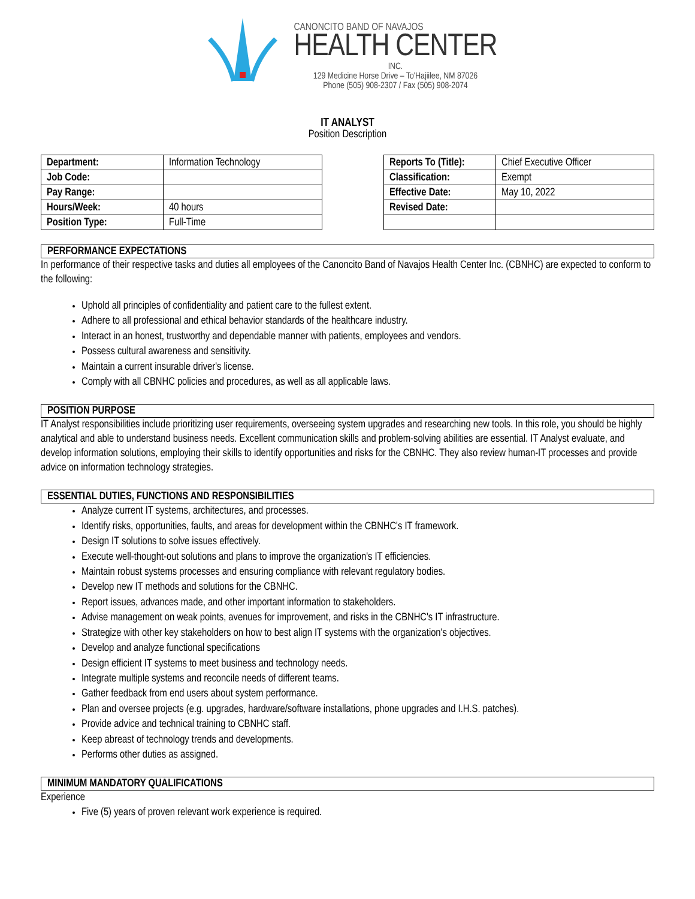CANONCITO BAND OF NAVAJOS
HEALTH CENTER
INC.
129 Medicine Horse Drive – To'Hajiilee, NM 87026
Phone (505) 908-2307 / Fax (505) 908-2074
IT ANALYST
Position Description
| Department: | Information Technology |
| Job Code: | |
| Pay Range: | |
| Hours/Week: | 40 hours |
| Position Type: | Full-Time |
| Reports To (Title): | Chief Executive Officer |
| Classification: | Exempt |
| Effective Date: | May 10, 2022 |
| Revised Date: | |
PERFORMANCE EXPECTATIONS
In performance of their respective tasks and duties all employees of the Canoncito Band of Navajos Health Center Inc. (CBNHC) are expected to conform to the following:
Uphold all principles of confidentiality and patient care to the fullest extent.
Adhere to all professional and ethical behavior standards of the healthcare industry.
Interact in an honest, trustworthy and dependable manner with patients, employees and vendors.
Possess cultural awareness and sensitivity.
Maintain a current insurable driver's license.
Comply with all CBNHC policies and procedures, as well as all applicable laws.
POSITION PURPOSE
IT Analyst responsibilities include prioritizing user requirements, overseeing system upgrades and researching new tools. In this role, you should be highly analytical and able to understand business needs. Excellent communication skills and problem-solving abilities are essential. IT Analyst evaluate, and develop information solutions, employing their skills to identify opportunities and risks for the CBNHC. They also review human-IT processes and provide advice on information technology strategies.
ESSENTIAL DUTIES, FUNCTIONS AND RESPONSIBILITIES
Analyze current IT systems, architectures, and processes.
Identify risks, opportunities, faults, and areas for development within the CBNHC's IT framework.
Design IT solutions to solve issues effectively.
Execute well-thought-out solutions and plans to improve the organization's IT efficiencies.
Maintain robust systems processes and ensuring compliance with relevant regulatory bodies.
Develop new IT methods and solutions for the CBNHC.
Report issues, advances made, and other important information to stakeholders.
Advise management on weak points, avenues for improvement, and risks in the CBNHC's IT infrastructure.
Strategize with other key stakeholders on how to best align IT systems with the organization's objectives.
Develop and analyze functional specifications
Design efficient IT systems to meet business and technology needs.
Integrate multiple systems and reconcile needs of different teams.
Gather feedback from end users about system performance.
Plan and oversee projects (e.g. upgrades, hardware/software installations, phone upgrades and I.H.S. patches).
Provide advice and technical training to CBNHC staff.
Keep abreast of technology trends and developments.
Performs other duties as assigned.
MINIMUM MANDATORY QUALIFICATIONS
Experience
Five (5) years of proven relevant work experience is required.